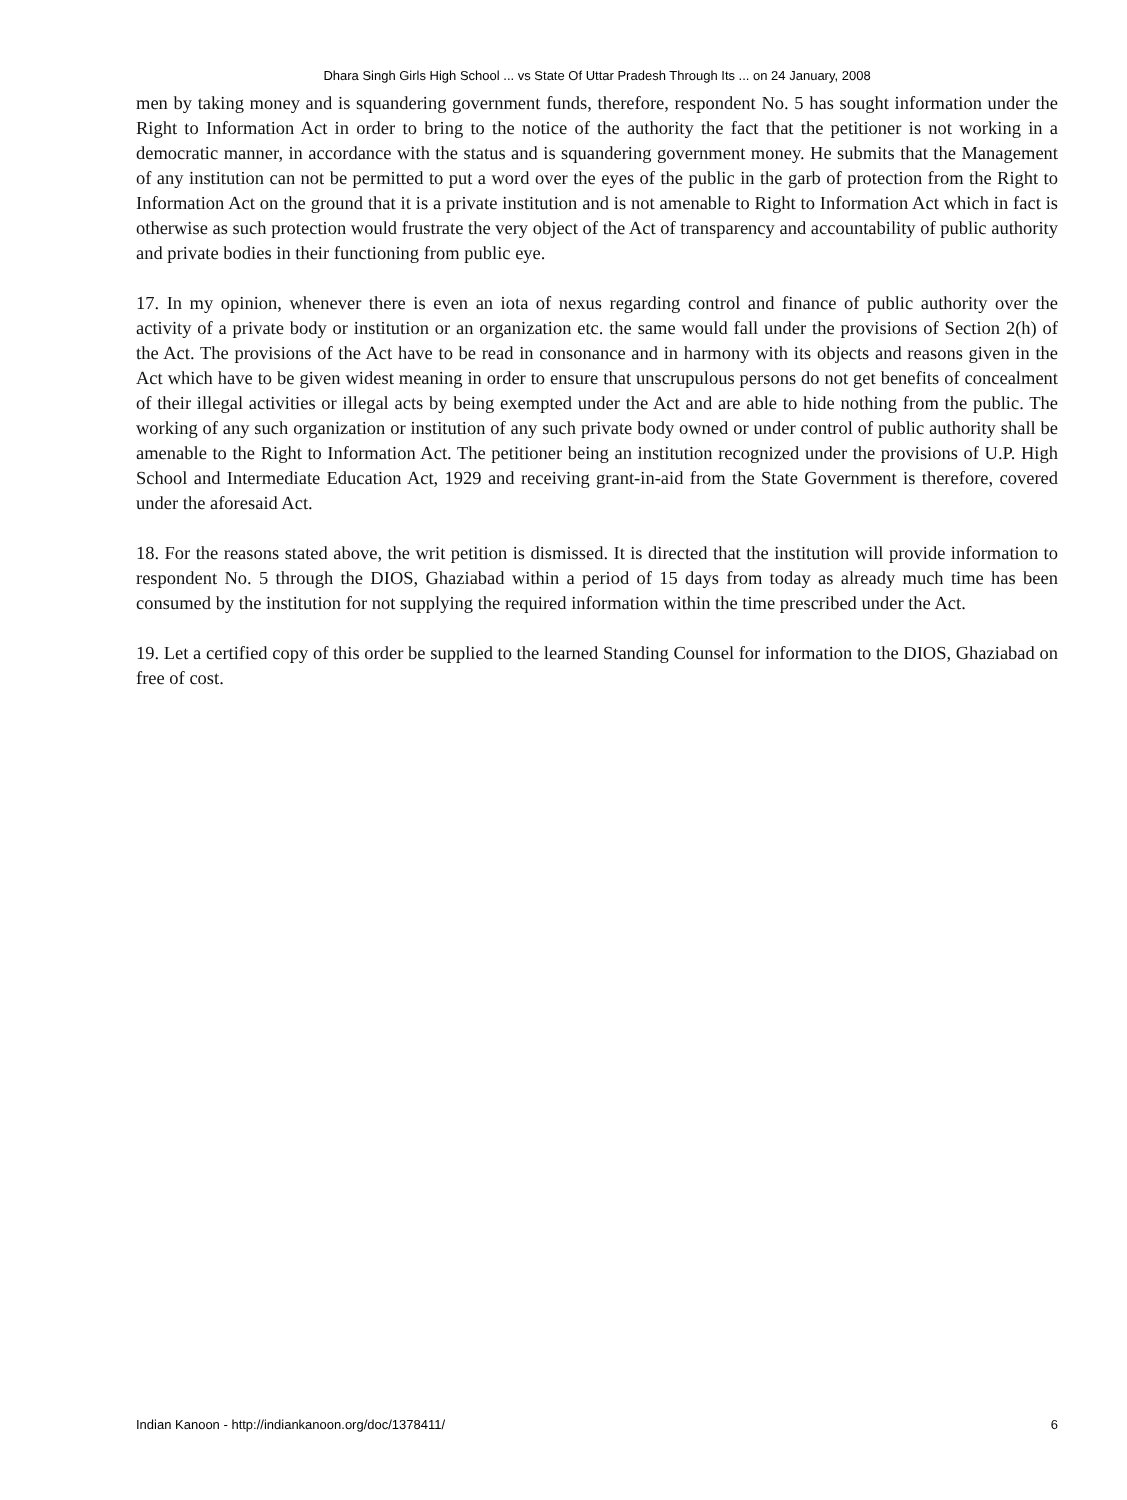Dhara Singh Girls High School ... vs State Of Uttar Pradesh Through Its ... on 24 January, 2008
men by taking money and is squandering government funds, therefore, respondent No. 5 has sought information under the Right to Information Act in order to bring to the notice of the authority the fact that the petitioner is not working in a democratic manner, in accordance with the status and is squandering government money. He submits that the Management of any institution can not be permitted to put a word over the eyes of the public in the garb of protection from the Right to Information Act on the ground that it is a private institution and is not amenable to Right to Information Act which in fact is otherwise as such protection would frustrate the very object of the Act of transparency and accountability of public authority and private bodies in their functioning from public eye.
17. In my opinion, whenever there is even an iota of nexus regarding control and finance of public authority over the activity of a private body or institution or an organization etc. the same would fall under the provisions of Section 2(h) of the Act. The provisions of the Act have to be read in consonance and in harmony with its objects and reasons given in the Act which have to be given widest meaning in order to ensure that unscrupulous persons do not get benefits of concealment of their illegal activities or illegal acts by being exempted under the Act and are able to hide nothing from the public. The working of any such organization or institution of any such private body owned or under control of public authority shall be amenable to the Right to Information Act. The petitioner being an institution recognized under the provisions of U.P. High School and Intermediate Education Act, 1929 and receiving grant-in-aid from the State Government is therefore, covered under the aforesaid Act.
18. For the reasons stated above, the writ petition is dismissed. It is directed that the institution will provide information to respondent No. 5 through the DIOS, Ghaziabad within a period of 15 days from today as already much time has been consumed by the institution for not supplying the required information within the time prescribed under the Act.
19. Let a certified copy of this order be supplied to the learned Standing Counsel for information to the DIOS, Ghaziabad on free of cost.
Indian Kanoon - http://indiankanoon.org/doc/1378411/ 6